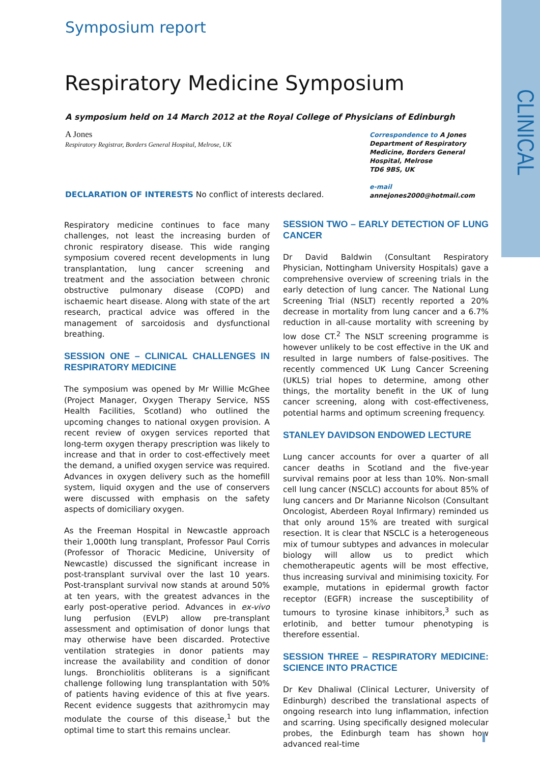Symposium report
CLINICAL
Respiratory Medicine Symposium
A symposium held on 14 March 2012 at the Royal College of Physicians of Edinburgh
A Jones
Respiratory Registrar, Borders General Hospital, Melrose, UK
Correspondence to A Jones
Department of Respiratory
Medicine, Borders General
Hospital, Melrose
TD6 9BS, UK
e-mail
annejones2000@hotmail.com
DECLARATION OF INTERESTS No conflict of interests declared.
Respiratory medicine continues to face many challenges, not least the increasing burden of chronic respiratory disease. This wide ranging symposium covered recent developments in lung transplantation, lung cancer screening and treatment and the association between chronic obstructive pulmonary disease (COPD) and ischaemic heart disease. Along with state of the art research, practical advice was offered in the management of sarcoidosis and dysfunctional breathing.
SESSION ONE – CLINICAL CHALLENGES IN RESPIRATORY MEDICINE
The symposium was opened by Mr Willie McGhee (Project Manager, Oxygen Therapy Service, NSS Health Facilities, Scotland) who outlined the upcoming changes to national oxygen provision. A recent review of oxygen services reported that long-term oxygen therapy prescription was likely to increase and that in order to cost-effectively meet the demand, a unified oxygen service was required. Advances in oxygen delivery such as the homefill system, liquid oxygen and the use of conservers were discussed with emphasis on the safety aspects of domiciliary oxygen.
As the Freeman Hospital in Newcastle approach their 1,000th lung transplant, Professor Paul Corris (Professor of Thoracic Medicine, University of Newcastle) discussed the significant increase in post-transplant survival over the last 10 years. Post-transplant survival now stands at around 50% at ten years, with the greatest advances in the early post-operative period. Advances in ex-vivo lung perfusion (EVLP) allow pre-transplant assessment and optimisation of donor lungs that may otherwise have been discarded. Protective ventilation strategies in donor patients may increase the availability and condition of donor lungs. Bronchiolitis obliterans is a significant challenge following lung transplantation with 50% of patients having evidence of this at five years. Recent evidence suggests that azithromycin may modulate the course of this disease,<sup>1</sup> but the optimal time to start this remains unclear.
SESSION TWO – EARLY DETECTION OF LUNG CANCER
Dr David Baldwin (Consultant Respiratory Physician, Nottingham University Hospitals) gave a comprehensive overview of screening trials in the early detection of lung cancer. The National Lung Screening Trial (NSLT) recently reported a 20% decrease in mortality from lung cancer and a 6.7% reduction in all-cause mortality with screening by low dose CT.<sup>2</sup> The NSLT screening programme is however unlikely to be cost effective in the UK and resulted in large numbers of false-positives. The recently commenced UK Lung Cancer Screening (UKLS) trial hopes to determine, among other things, the mortality benefit in the UK of lung cancer screening, along with cost-effectiveness, potential harms and optimum screening frequency.
STANLEY DAVIDSON ENDOWED LECTURE
Lung cancer accounts for over a quarter of all cancer deaths in Scotland and the five-year survival remains poor at less than 10%. Non-small cell lung cancer (NSCLC) accounts for about 85% of lung cancers and Dr Marianne Nicolson (Consultant Oncologist, Aberdeen Royal Infirmary) reminded us that only around 15% are treated with surgical resection. It is clear that NSCLC is a heterogeneous mix of tumour subtypes and advances in molecular biology will allow us to predict which chemotherapeutic agents will be most effective, thus increasing survival and minimising toxicity. For example, mutations in epidermal growth factor receptor (EGFR) increase the susceptibility of tumours to tyrosine kinase inhibitors,<sup>3</sup> such as erlotinib, and better tumour phenotyping is therefore essential.
SESSION THREE – RESPIRATORY MEDICINE: SCIENCE INTO PRACTICE
Dr Kev Dhaliwal (Clinical Lecturer, University of Edinburgh) described the translational aspects of ongoing research into lung inflammation, infection and scarring. Using specifically designed molecular probes, the Edinburgh team has shown how advanced real-time